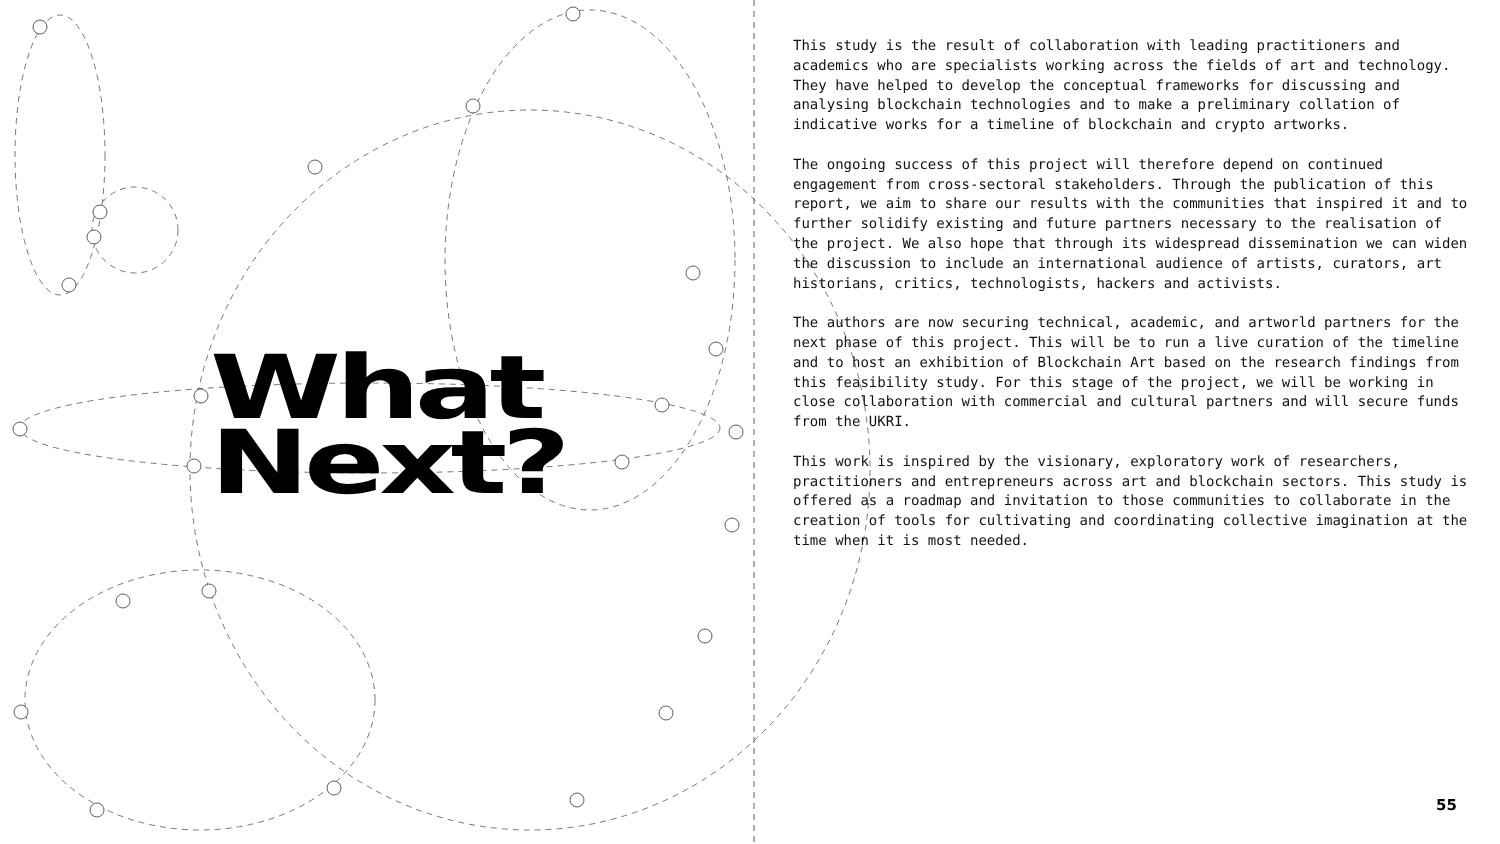What
Next?
This study is the result of collaboration with leading practitioners and academics who are specialists working across the fields of art and technology. They have helped to develop the conceptual frameworks for discussing and analysing blockchain technologies and to make a preliminary collation of indicative works for a timeline of blockchain and crypto artworks.
The ongoing success of this project will therefore depend on continued engagement from cross-sectoral stakeholders. Through the publication of this report, we aim to share our results with the communities that inspired it and to further solidify existing and future partners necessary to the realisation of the project. We also hope that through its widespread dissemination we can widen the discussion to include an international audience of artists, curators, art historians, critics, technologists, hackers and activists.
The authors are now securing technical, academic, and artworld partners for the next phase of this project. This will be to run a live curation of the timeline and to host an exhibition of Blockchain Art based on the research findings from this feasibility study. For this stage of the project, we will be working in close collaboration with commercial and cultural partners and will secure funds from the UKRI.
This work is inspired by the visionary, exploratory work of researchers, practitioners and entrepreneurs across art and blockchain sectors. This study is offered as a roadmap and invitation to those communities to collaborate in the creation of tools for cultivating and coordinating collective imagination at the time when it is most needed.
55